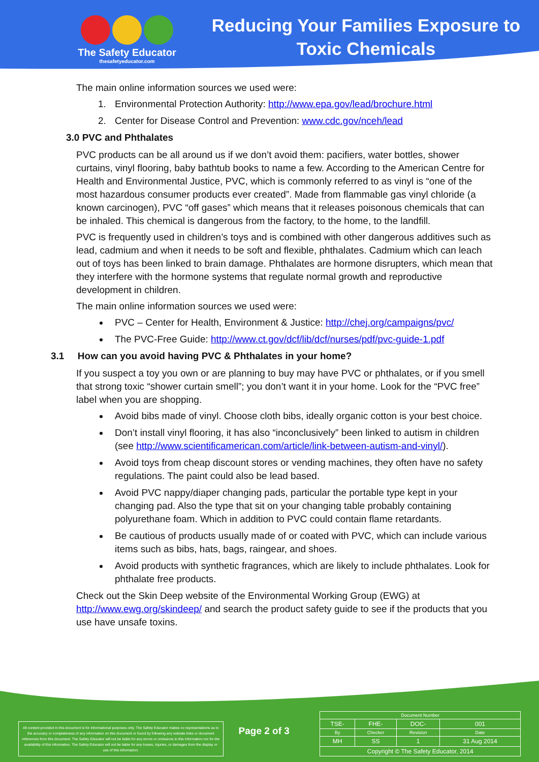The Safety Educator
thesafetyeducator.com
Reducing Your Families Exposure to Toxic Chemicals
The main online information sources we used were:
1. Environmental Protection Authority: http://www.epa.gov/lead/brochure.html
2. Center for Disease Control and Prevention: www.cdc.gov/nceh/lead
3.0 PVC and Phthalates
PVC products can be all around us if we don’t avoid them: pacifiers, water bottles, shower curtains, vinyl flooring, baby bathtub books to name a few. According to the American Centre for Health and Environmental Justice, PVC, which is commonly referred to as vinyl is “one of the most hazardous consumer products ever created”. Made from flammable gas vinyl chloride (a known carcinogen), PVC “off gases” which means that it releases poisonous chemicals that can be inhaled. This chemical is dangerous from the factory, to the home, to the landfill.
PVC is frequently used in children’s toys and is combined with other dangerous additives such as lead, cadmium and when it needs to be soft and flexible, phthalates. Cadmium which can leach out of toys has been linked to brain damage. Phthalates are hormone disrupters, which mean that they interfere with the hormone systems that regulate normal growth and reproductive development in children.
The main online information sources we used were:
PVC – Center for Health, Environment & Justice: http://chej.org/campaigns/pvc/
The PVC-Free Guide: http://www.ct.gov/dcf/lib/dcf/nurses/pdf/pvc-guide-1.pdf
3.1 How can you avoid having PVC & Phthalates in your home?
If you suspect a toy you own or are planning to buy may have PVC or phthalates, or if you smell that strong toxic “shower curtain smell”; you don’t want it in your home. Look for the “PVC free” label when you are shopping.
Avoid bibs made of vinyl. Choose cloth bibs, ideally organic cotton is your best choice.
Don’t install vinyl flooring, it has also “inconclusively” been linked to autism in children (see http://www.scientificamerican.com/article/link-between-autism-and-vinyl/).
Avoid toys from cheap discount stores or vending machines, they often have no safety regulations. The paint could also be lead based.
Avoid PVC nappy/diaper changing pads, particular the portable type kept in your changing pad. Also the type that sit on your changing table probably containing polyurethane foam. Which in addition to PVC could contain flame retardants.
Be cautious of products usually made of or coated with PVC, which can include various items such as bibs, hats, bags, raingear, and shoes.
Avoid products with synthetic fragrances, which are likely to include phthalates. Look for phthalate free products.
Check out the Skin Deep website of the Environmental Working Group (EWG) at http://www.ewg.org/skindeep/ and search the product safety guide to see if the products that you use have unsafe toxins.
All content provided in this document is for informational purposes only. The Safety Educator makes no representations as to the accuracy or completeness of any information on this document or found by following any website links or document references from this document. The Safety Educator will not be liable for any errors or omissions in this information nor for the availability of this information. The Safety Educator will not be liable for any losses, injuries, or damages from the display or use of this information.
Page 2 of 3
| Document Number | | | |
| TSE- | FHE- | DOC- | 001 |
| By | Checker | Revision | Date |
| MH | SS | 1 | 31 Aug 2014 |
| Copyright © The Safety Educator, 2014 | | | |